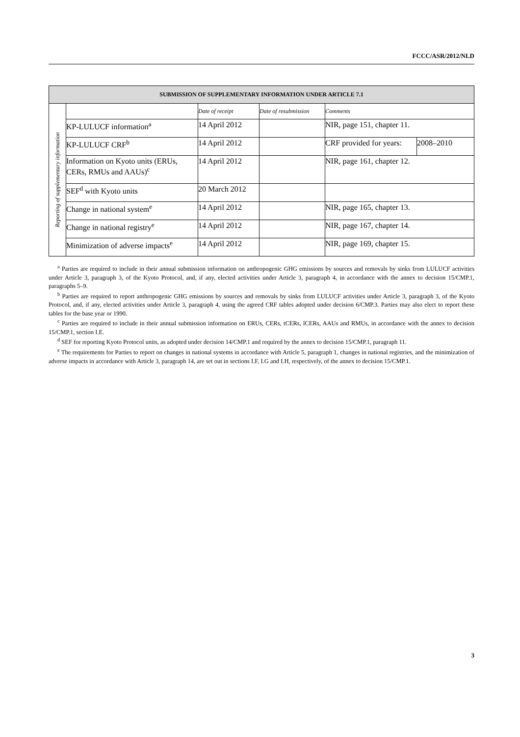FCCC/ASR/2012/NLD
| SUBMISSION OF SUPPLEMENTARY INFORMATION UNDER ARTICLE 7.1 | | | | | |
| --- | --- | --- | --- | --- | --- |
| Reporting of supplementary information | | Date of receipt | Date of resubmission | Comments | |
| | KP-LULUCF information<sup>a</sup> | 14 April 2012 | | NIR, page 151, chapter 11. | |
| | KP-LULUCF CRF<sup>b</sup> | 14 April 2012 | | CRF provided for years: | 2008–2010 |
| | Information on Kyoto units (ERUs, CERs, RMUs and AAUs)<sup>c</sup> | 14 April 2012 | | NIR, page 161, chapter 12. | |
| | SEF<sup>d</sup> with Kyoto units | 20 March 2012 | | | |
| | Change in national system<sup>e</sup> | 14 April 2012 | | NIR, page 165, chapter 13. | |
| | Change in national registry<sup>e</sup> | 14 April 2012 | | NIR, page 167, chapter 14. | |
| | Minimization of adverse impacts<sup>e</sup> | 14 April 2012 | | NIR, page 169, chapter 15. | |
<sup>a</sup> Parties are required to include in their annual submission information on anthropogenic GHG emissions by sources and removals by sinks from LULUCF activities under Article 3, paragraph 3, of the Kyoto Protocol, and, if any, elected activities under Article 3, paragraph 4, in accordance with the annex to decision 15/CMP.1, paragraphs 5–9.
<sup>b</sup> Parties are required to report anthropogenic GHG emissions by sources and removals by sinks from LULUCF activities under Article 3, paragraph 3, of the Kyoto Protocol, and, if any, elected activities under Article 3, paragraph 4, using the agreed CRF tables adopted under decision 6/CMP.3. Parties may also elect to report these tables for the base year or 1990.
<sup>c</sup> Parties are required to include in their annual submission information on ERUs, CERs, tCERs, lCERs, AAUs and RMUs, in accordance with the annex to decision 15/CMP.1, section I.E.
<sup>d</sup> SEF for reporting Kyoto Protocol units, as adopted under decision 14/CMP.1 and required by the annex to decision 15/CMP.1, paragraph 11.
<sup>e</sup> The requirements for Parties to report on changes in national systems in accordance with Article 5, paragraph 1, changes in national registries, and the minimization of adverse impacts in accordance with Article 3, paragraph 14, are set out in sections I.F, I.G and I.H, respectively, of the annex to decision 15/CMP.1.
3